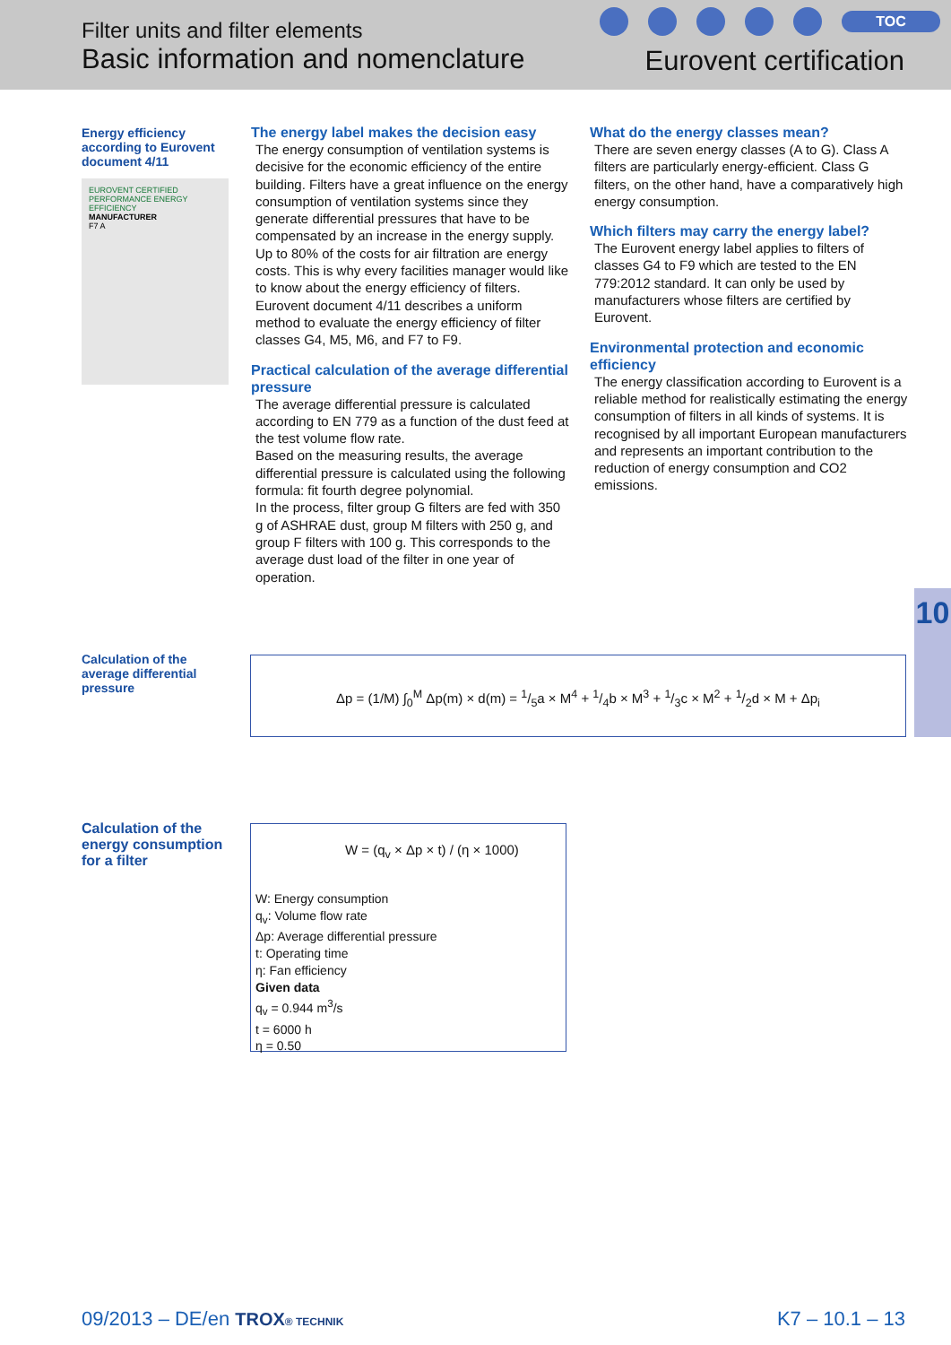Filter units and filter elements
Basic information and nomenclature
TOC
Eurovent certification
Energy efficiency according to Eurovent document 4/11
EUROVENT CERTIFIED PERFORMANCE ENERGY EFFICIENCY
MANUFACTURER
F7 A
The energy label makes the decision easy
The energy consumption of ventilation systems is decisive for the economic efficiency of the entire building. Filters have a great influence on the energy consumption of ventilation systems since they generate differential pressures that have to be compensated by an increase in the energy supply. Up to 80% of the costs for air filtration are energy costs. This is why every facilities manager would like to know about the energy efficiency of filters.
Eurovent document 4/11 describes a uniform method to evaluate the energy efficiency of filter classes G4, M5, M6, and F7 to F9.
Practical calculation of the average differential pressure
The average differential pressure is calculated according to EN 779 as a function of the dust feed at the test volume flow rate.
Based on the measuring results, the average differential pressure is calculated using the following formula: fit fourth degree polynomial.
In the process, filter group G filters are fed with 350 g of ASHRAE dust, group M filters with 250 g, and group F filters with 100 g. This corresponds to the average dust load of the filter in one year of operation.
What do the energy classes mean?
There are seven energy classes (A to G). Class A filters are particularly energy-efficient. Class G filters, on the other hand, have a comparatively high energy consumption.
Which filters may carry the energy label?
The Eurovent energy label applies to filters of classes G4 to F9 which are tested to the EN 779:2012 standard. It can only be used by manufacturers whose filters are certified by Eurovent.
Environmental protection and economic efficiency
The energy classification according to Eurovent is a reliable method for realistically estimating the energy consumption of filters in all kinds of systems. It is recognised by all important European manufacturers and represents an important contribution to the reduction of energy consumption and CO2 emissions.
10
Calculation of the average differential pressure
Δp = (1/M) ∫<sub>0</sub><sup>M</sup> Δp(m) × d(m) = 1/5a × M<sup>4</sup> + 1/4b × M<sup>3</sup> + 1/3c × M<sup>2</sup> + 1/2d × M + Δp<sub>i</sub>
Calculation of the energy consumption for a filter
W = (q<sub>v</sub> × Δp × t) / (η × 1000)
W: Energy consumption
q<sub>v</sub>: Volume flow rate
Δp: Average differential pressure
t: Operating time
η: Fan efficiency
Given data
q<sub>v</sub> = 0.944 m<sup>3</sup>/s
t = 6000 h
η = 0.50
09/2013 – DE/en TROX® TECHNIK K7 – 10.1 – 13